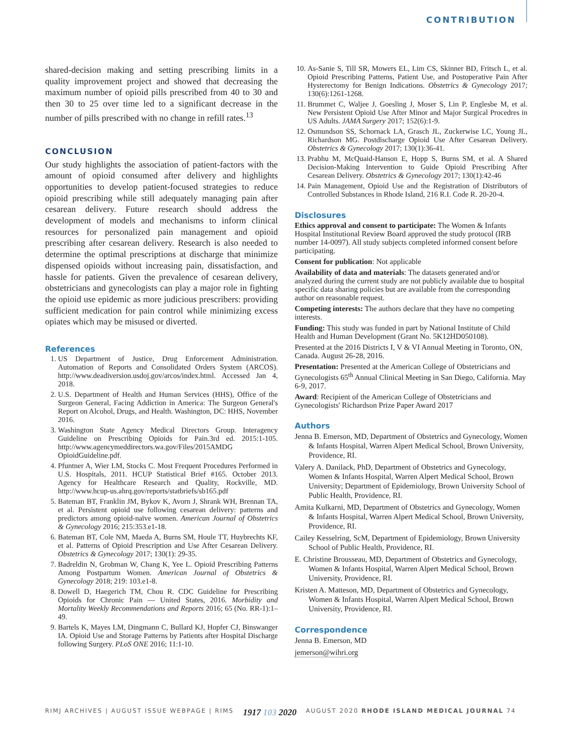CONTRIBUTION
shared-decision making and setting prescribing limits in a quality improvement project and showed that decreasing the maximum number of opioid pills prescribed from 40 to 30 and then 30 to 25 over time led to a significant decrease in the number of pills prescribed with no change in refill rates.<sup>13</sup>
CONCLUSION
Our study highlights the association of patient-factors with the amount of opioid consumed after delivery and highlights opportunities to develop patient-focused strategies to reduce opioid prescribing while still adequately managing pain after cesarean delivery. Future research should address the development of models and mechanisms to inform clinical resources for personalized pain management and opioid prescribing after cesarean delivery. Research is also needed to determine the optimal prescriptions at discharge that minimize dispensed opioids without increasing pain, dissatisfaction, and hassle for patients. Given the prevalence of cesarean delivery, obstetricians and gynecologists can play a major role in fighting the opioid use epidemic as more judicious prescribers: providing sufficient medication for pain control while minimizing excess opiates which may be misused or diverted.
References
1. US Department of Justice, Drug Enforcement Administration. Automation of Reports and Consolidated Orders System (ARCOS). http://www.deadiversion.usdoj.gov/arcos/index.html. Accessed Jan 4, 2018.
2. U.S. Department of Health and Human Services (HHS), Office of the Surgeon General, Facing Addiction in America: The Surgeon General's Report on Alcohol, Drugs, and Health. Washington, DC: HHS, November 2016.
3. Washington State Agency Medical Directors Group. Interagency Guideline on Prescribing Opioids for Pain.3rd ed. 2015:1-105. http://www.agencymeddirectors.wa.gov/Files/2015AMDG OpioidGuideline.pdf.
4. Pfuntner A, Wier LM, Stocks C. Most Frequent Procedures Performed in U.S. Hospitals, 2011. HCUP Statistical Brief #165. October 2013. Agency for Healthcare Research and Quality, Rockville, MD. http://www.hcup-us.ahrq.gov/reports/statbriefs/sb165.pdf
5. Bateman BT, Franklin JM, Bykov K, Avorn J, Shrank WH, Brennan TA, et al. Persistent opioid use following cesarean delivery: patterns and predictors among opioid-naïve women. American Journal of Obstetrics & Gynecology 2016; 215:353.e1-18.
6. Bateman BT, Cole NM, Maeda A, Burns SM, Houle TT, Huybrechts KF, et al. Patterns of Opioid Prescription and Use After Cesarean Delivery. Obstetrics & Gynecology 2017; 130(1): 29-35.
7. Badreldin N, Grobman W, Chang K, Yee L. Opioid Prescribing Patterns Among Postpartum Women. American Journal of Obstetrics & Gynecology 2018; 219: 103.e1-8.
8. Dowell D, Haegerich TM, Chou R. CDC Guideline for Prescribing Opioids for Chronic Pain — United States, 2016. Morbidity and Mortality Weekly Recommendations and Reports 2016; 65 (No. RR-1):1–49.
9. Bartels K, Mayes LM, Dingmann C, Bullard KJ, Hopfer CJ, Binswanger IA. Opioid Use and Storage Patterns by Patients after Hospital Discharge following Surgery. PLoS ONE 2016; 11:1-10.
10. As-Sanie S, Till SR, Mowers EL, Lim CS, Skinner BD, Fritsch L, et al. Opioid Prescribing Patterns, Patient Use, and Postoperative Pain After Hysterectomy for Benign Indications. Obstetrics & Gynecology 2017; 130(6):1261-1268.
11. Brummet C, Waljee J, Goesling J, Moser S, Lin P, Englesbe M, et al. New Persistent Opioid Use After Minor and Major Surgical Procedres in US Adults. JAMA Surgery 2017; 152(6):1-9.
12. Osmundson SS, Schornack LA, Grasch JL, Zuckerwise LC, Young JL, Richardson MG. Postdischarge Opioid Use After Cesarean Delivery. Obstetrics & Gynecology 2017; 130(1):36-41.
13. Prabhu M, McQuaid-Hanson E, Hopp S, Burns SM, et al. A Shared Decision-Making Intervention to Guide Opioid Prescribing After Cesarean Delivery. Obstetrics & Gynecology 2017; 130(1):42-46
14. Pain Management, Opioid Use and the Registration of Distributors of Controlled Substances in Rhode Island, 216 R.I. Code R. 20-20-4.
Disclosures
Ethics approval and consent to participate: The Women & Infants Hospital Institutional Review Board approved the study protocol (IRB number 14-0097). All study subjects completed informed consent before participating.
Consent for publication: Not applicable
Availability of data and materials: The datasets generated and/or analyzed during the current study are not publicly available due to hospital specific data sharing policies but are available from the corresponding author on reasonable request.
Competing interests: The authors declare that they have no competing interests.
Funding: This study was funded in part by National Institute of Child Health and Human Development (Grant No. 5K12HD050108).
Presented at the 2016 Districts I, V & VI Annual Meeting in Toronto, ON, Canada. August 26-28, 2016.
Presentation: Presented at the American College of Obstetricians and Gynecologists 65<sup>th</sup> Annual Clinical Meeting in San Diego, California. May 6-9, 2017.
Award: Recipient of the American College of Obstetricians and Gynecologists' Richardson Prize Paper Award 2017
Authors
Jenna B. Emerson, MD, Department of Obstetrics and Gynecology, Women & Infants Hospital, Warren Alpert Medical School, Brown University, Providence, RI.
Valery A. Danilack, PhD, Department of Obstetrics and Gynecology, Women & Infants Hospital, Warren Alpert Medical School, Brown University; Department of Epidemiology, Brown University School of Public Health, Providence, RI.
Amita Kulkarni, MD, Department of Obstetrics and Gynecology, Women & Infants Hospital, Warren Alpert Medical School, Brown University, Providence, RI.
Cailey Kesselring, ScM, Department of Epidemiology, Brown University School of Public Health, Providence, RI.
E. Christine Brousseau, MD, Department of Obstetrics and Gynecology, Women & Infants Hospital, Warren Alpert Medical School, Brown University, Providence, RI.
Kristen A. Matteson, MD, Department of Obstetrics and Gynecology, Women & Infants Hospital, Warren Alpert Medical School, Brown University, Providence, RI.
Correspondence
Jenna B. Emerson, MD
jemerson@wihri.org
RIMJ ARCHIVES | AUGUST ISSUE WEBPAGE | RIMS 1917 103 2020 AUGUST 2020 RHODE ISLAND MEDICAL JOURNAL 74